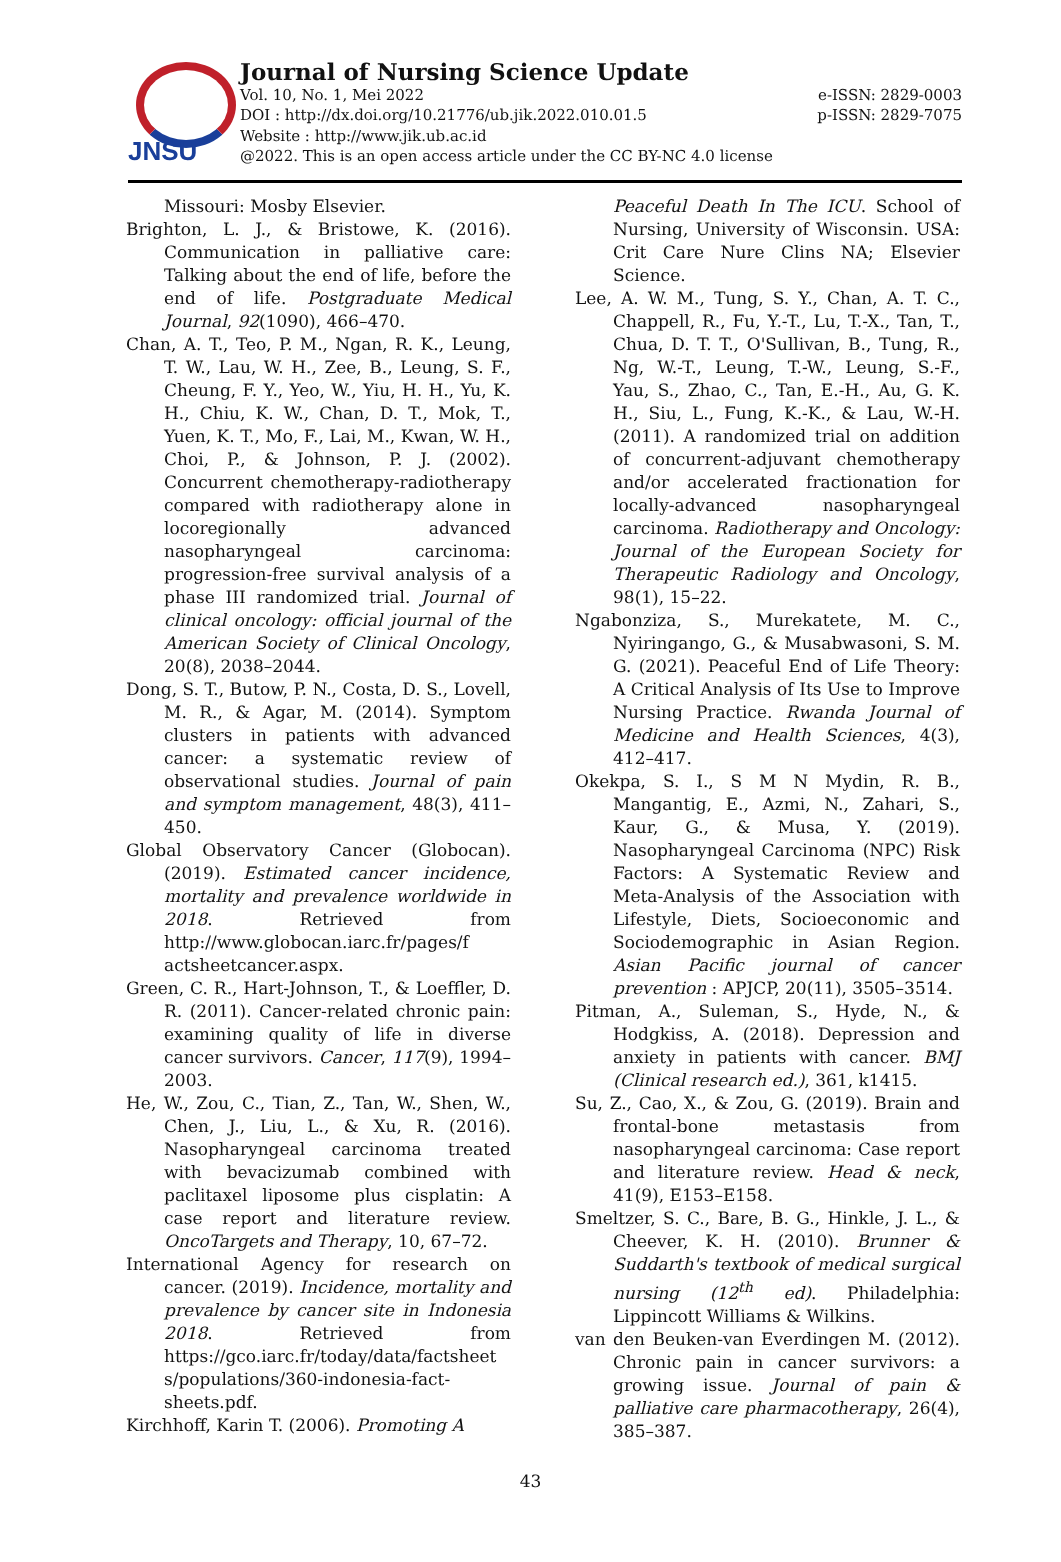JNSU
Journal of Nursing Science Update
Vol. 10, No. 1, Mei 2022 e-ISSN: 2829-0003
DOI : http://dx.doi.org/10.21776/ub.jik.2022.010.01.5 p-ISSN: 2829-7075
Website : http://www.jik.ub.ac.id
@2022. This is an open access article under the CC BY-NC 4.0 license
Missouri: Mosby Elsevier.
Brighton, L. J., & Bristowe, K. (2016). Communication in palliative care: Talking about the end of life, before the end of life. Postgraduate Medical Journal, 92(1090), 466–470.
Chan, A. T., Teo, P. M., Ngan, R. K., Leung, T. W., Lau, W. H., Zee, B., Leung, S. F., Cheung, F. Y., Yeo, W., Yiu, H. H., Yu, K. H., Chiu, K. W., Chan, D. T., Mok, T., Yuen, K. T., Mo, F., Lai, M., Kwan, W. H., Choi, P., & Johnson, P. J. (2002). Concurrent chemotherapy-radiotherapy compared with radiotherapy alone in locoregionally advanced nasopharyngeal carcinoma: progression-free survival analysis of a phase III randomized trial. Journal of clinical oncology: official journal of the American Society of Clinical Oncology, 20(8), 2038–2044.
Dong, S. T., Butow, P. N., Costa, D. S., Lovell, M. R., & Agar, M. (2014). Symptom clusters in patients with advanced cancer: a systematic review of observational studies. Journal of pain and symptom management, 48(3), 411–450.
Global Observatory Cancer (Globocan). (2019). Estimated cancer incidence, mortality and prevalence worldwide in 2018. Retrieved from http://www.globocan.iarc.fr/pages/f actsheetcancer.aspx.
Green, C. R., Hart-Johnson, T., & Loeffler, D. R. (2011). Cancer-related chronic pain: examining quality of life in diverse cancer survivors. Cancer, 117(9), 1994–2003.
He, W., Zou, C., Tian, Z., Tan, W., Shen, W., Chen, J., Liu, L., & Xu, R. (2016). Nasopharyngeal carcinoma treated with bevacizumab combined with paclitaxel liposome plus cisplatin: A case report and literature review. OncoTargets and Therapy, 10, 67–72.
International Agency for research on cancer. (2019). Incidence, mortality and prevalence by cancer site in Indonesia 2018. Retrieved from https://gco.iarc.fr/today/data/factsheet s/populations/360-indonesia-fact-sheets.pdf.
Kirchhoff, Karin T. (2006). Promoting A
Peaceful Death In The ICU. School of Nursing, University of Wisconsin. USA: Crit Care Nure Clins NA; Elsevier Science.
Lee, A. W. M., Tung, S. Y., Chan, A. T. C., Chappell, R., Fu, Y.-T., Lu, T.-X., Tan, T., Chua, D. T. T., O'Sullivan, B., Tung, R., Ng, W.-T., Leung, T.-W., Leung, S.-F., Yau, S., Zhao, C., Tan, E.-H., Au, G. K. H., Siu, L., Fung, K.-K., & Lau, W.-H. (2011). A randomized trial on addition of concurrent-adjuvant chemotherapy and/or accelerated fractionation for locally-advanced nasopharyngeal carcinoma. Radiotherapy and Oncology: Journal of the European Society for Therapeutic Radiology and Oncology, 98(1), 15–22.
Ngabonziza, S., Murekatete, M. C., Nyiringango, G., & Musabwasoni, S. M. G. (2021). Peaceful End of Life Theory: A Critical Analysis of Its Use to Improve Nursing Practice. Rwanda Journal of Medicine and Health Sciences, 4(3), 412–417.
Okekpa, S. I., S M N Mydin, R. B., Mangantig, E., Azmi, N., Zahari, S., Kaur, G., & Musa, Y. (2019). Nasopharyngeal Carcinoma (NPC) Risk Factors: A Systematic Review and Meta-Analysis of the Association with Lifestyle, Diets, Socioeconomic and Sociodemographic in Asian Region. Asian Pacific journal of cancer prevention : APJCP, 20(11), 3505–3514.
Pitman, A., Suleman, S., Hyde, N., & Hodgkiss, A. (2018). Depression and anxiety in patients with cancer. BMJ (Clinical research ed.), 361, k1415.
Su, Z., Cao, X., & Zou, G. (2019). Brain and frontal-bone metastasis from nasopharyngeal carcinoma: Case report and literature review. Head & neck, 41(9), E153–E158.
Smeltzer, S. C., Bare, B. G., Hinkle, J. L., & Cheever, K. H. (2010). Brunner & Suddarth's textbook of medical surgical nursing (12<sup>th</sup> ed). Philadelphia: Lippincott Williams & Wilkins.
van den Beuken-van Everdingen M. (2012). Chronic pain in cancer survivors: a growing issue. Journal of pain & palliative care pharmacotherapy, 26(4), 385–387.
43